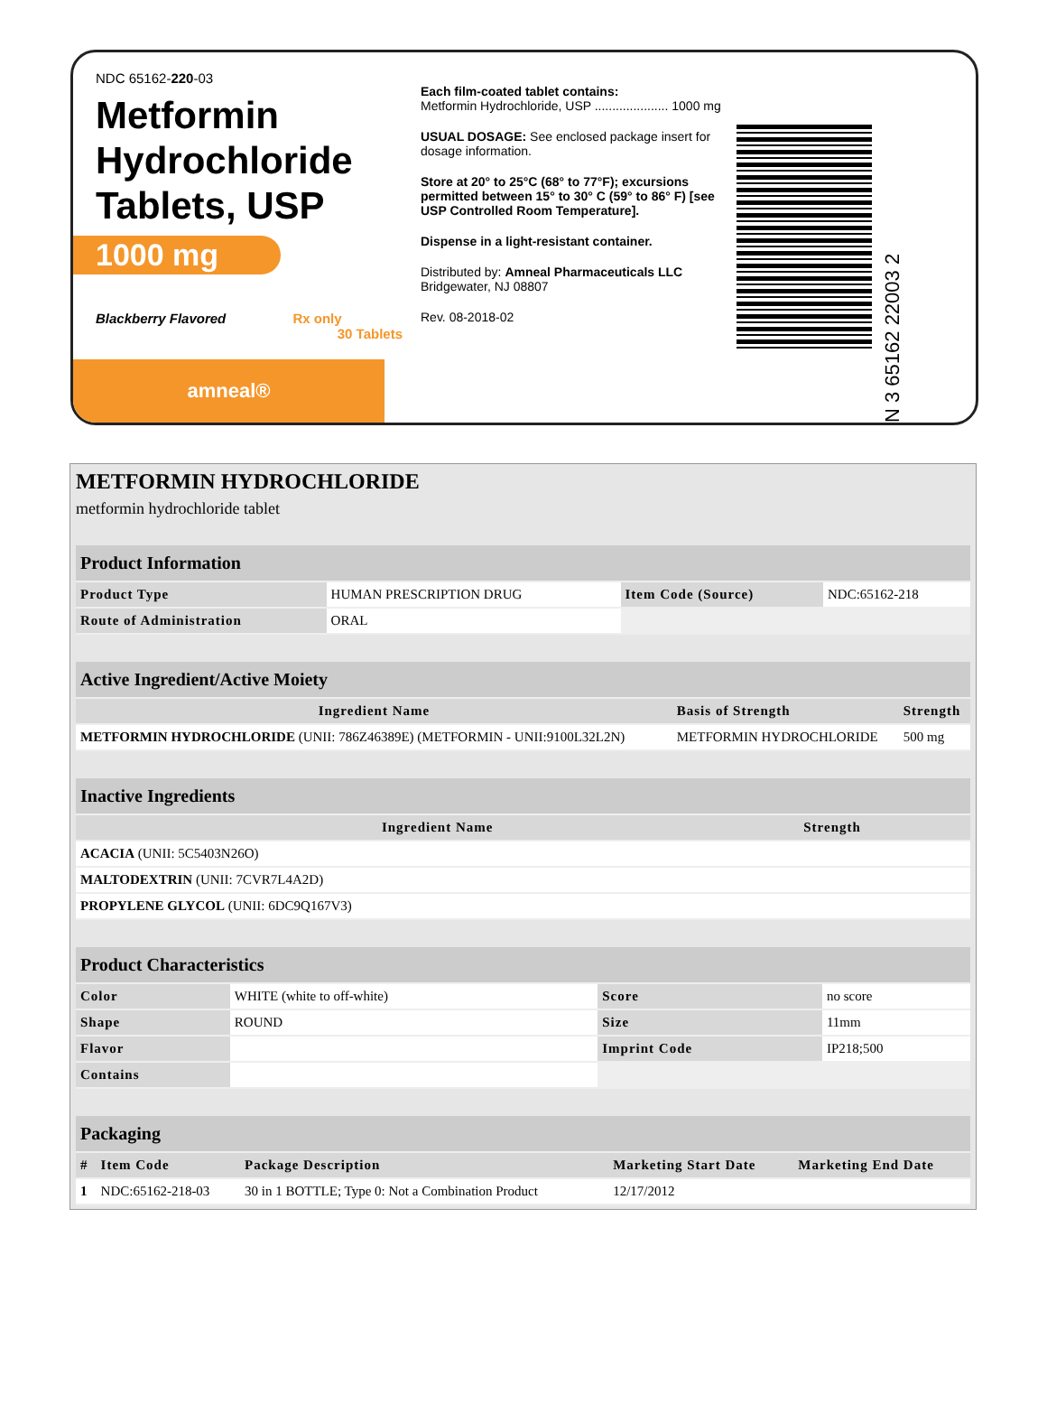NDC 65162-220-03
Metformin Hydrochloride Tablets, USP
1000 mg
Blackberry Flavored Rx only
30 Tablets
amneal®
Each film-coated tablet contains:
Metformin Hydrochloride, USP ..................... 1000 mg
USUAL DOSAGE: See enclosed package insert for dosage information.
Store at 20° to 25°C (68° to 77°F); excursions permitted between 15° to 30° C (59° to 86° F) [see USP Controlled Room Temperature].
Dispense in a light-resistant container.
Distributed by: Amneal Pharmaceuticals LLC
Bridgewater, NJ 08807
Rev. 08-2018-02
N 3 65162 22003 2
METFORMIN HYDROCHLORIDE
metformin hydrochloride tablet
| Product Information | | | |
| Product Type | HUMAN PRESCRIPTION DRUG | Item Code (Source) | NDC:65162-218 |
| Route of Administration | ORAL | | |
| Active Ingredient/Active Moiety | | |
| Ingredient Name | Basis of Strength | Strength |
| METFORMIN HYDROCHLORIDE (UNII: 786Z46389E) (METFORMIN - UNII:9100L32L2N) | METFORMIN HYDROCHLORIDE | 500 mg |
| Inactive Ingredients | |
| Ingredient Name | Strength |
| ACACIA (UNII: 5C5403N26O) | |
| MALTODEXTRIN (UNII: 7CVR7L4A2D) | |
| PROPYLENE GLYCOL (UNII: 6DC9Q167V3) | |
| Product Characteristics | | | |
| Color | WHITE (white to off-white) | Score | no score |
| Shape | ROUND | Size | 11mm |
| Flavor | | Imprint Code | IP218;500 |
| Contains | | | |
| Packaging | | | | |
| # | Item Code | Package Description | Marketing Start Date | Marketing End Date |
| 1 | NDC:65162-218-03 | 30 in 1 BOTTLE; Type 0: Not a Combination Product | 12/17/2012 | |